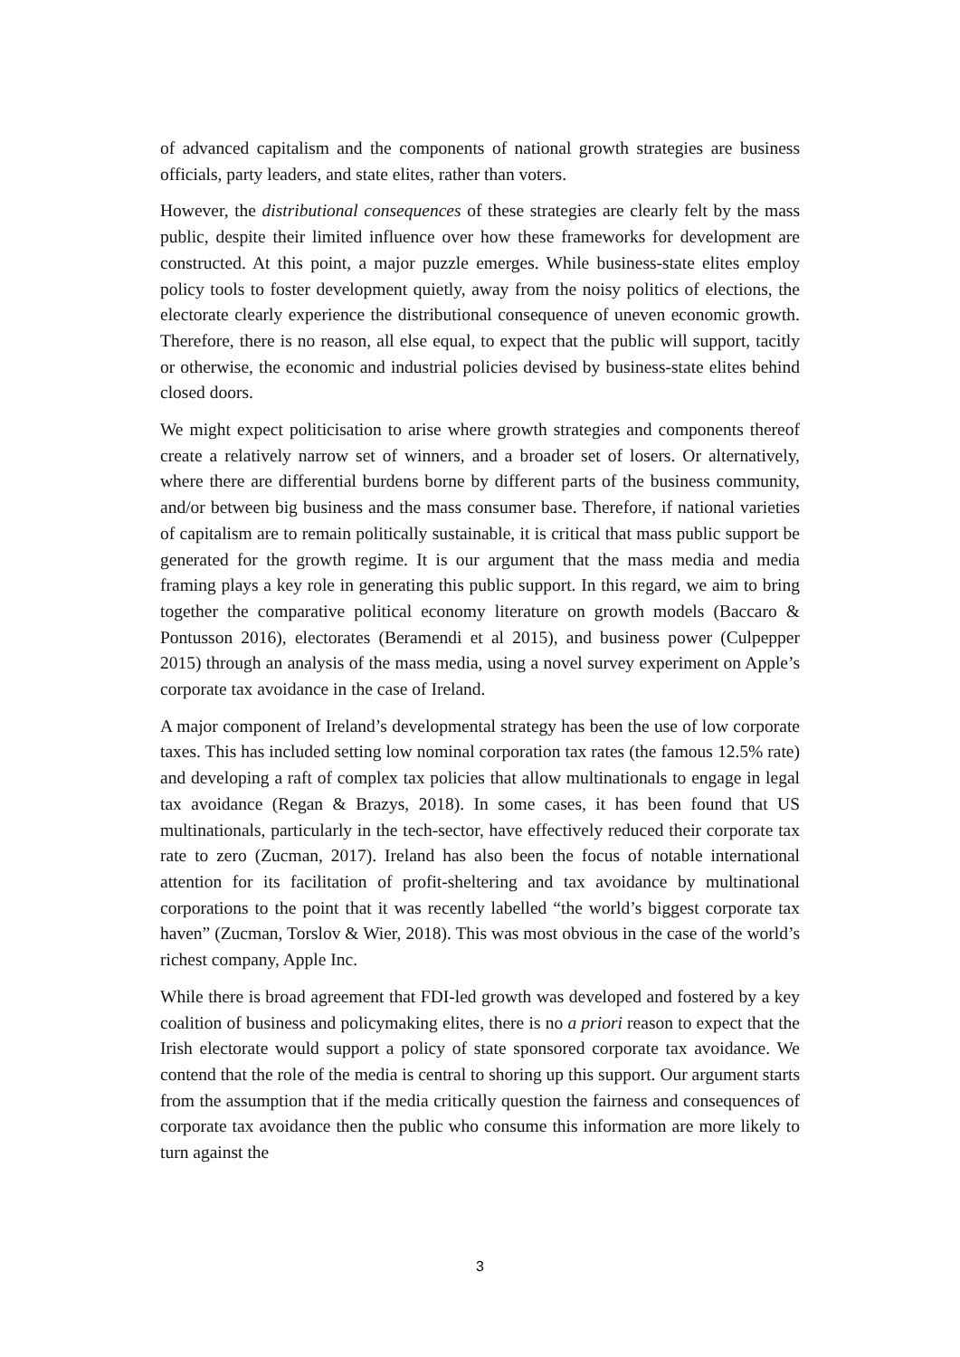of advanced capitalism and the components of national growth strategies are business officials, party leaders, and state elites, rather than voters.
However, the distributional consequences of these strategies are clearly felt by the mass public, despite their limited influence over how these frameworks for development are constructed. At this point, a major puzzle emerges. While business-state elites employ policy tools to foster development quietly, away from the noisy politics of elections, the electorate clearly experience the distributional consequence of uneven economic growth. Therefore, there is no reason, all else equal, to expect that the public will support, tacitly or otherwise, the economic and industrial policies devised by business-state elites behind closed doors.
We might expect politicisation to arise where growth strategies and components thereof create a relatively narrow set of winners, and a broader set of losers. Or alternatively, where there are differential burdens borne by different parts of the business community, and/or between big business and the mass consumer base. Therefore, if national varieties of capitalism are to remain politically sustainable, it is critical that mass public support be generated for the growth regime. It is our argument that the mass media and media framing plays a key role in generating this public support. In this regard, we aim to bring together the comparative political economy literature on growth models (Baccaro & Pontusson 2016), electorates (Beramendi et al 2015), and business power (Culpepper 2015) through an analysis of the mass media, using a novel survey experiment on Apple’s corporate tax avoidance in the case of Ireland.
A major component of Ireland’s developmental strategy has been the use of low corporate taxes. This has included setting low nominal corporation tax rates (the famous 12.5% rate) and developing a raft of complex tax policies that allow multinationals to engage in legal tax avoidance (Regan & Brazys, 2018). In some cases, it has been found that US multinationals, particularly in the tech-sector, have effectively reduced their corporate tax rate to zero (Zucman, 2017). Ireland has also been the focus of notable international attention for its facilitation of profit-sheltering and tax avoidance by multinational corporations to the point that it was recently labelled “the world’s biggest corporate tax haven” (Zucman, Torslov & Wier, 2018). This was most obvious in the case of the world’s richest company, Apple Inc.
While there is broad agreement that FDI-led growth was developed and fostered by a key coalition of business and policymaking elites, there is no a priori reason to expect that the Irish electorate would support a policy of state sponsored corporate tax avoidance. We contend that the role of the media is central to shoring up this support. Our argument starts from the assumption that if the media critically question the fairness and consequences of corporate tax avoidance then the public who consume this information are more likely to turn against the
3